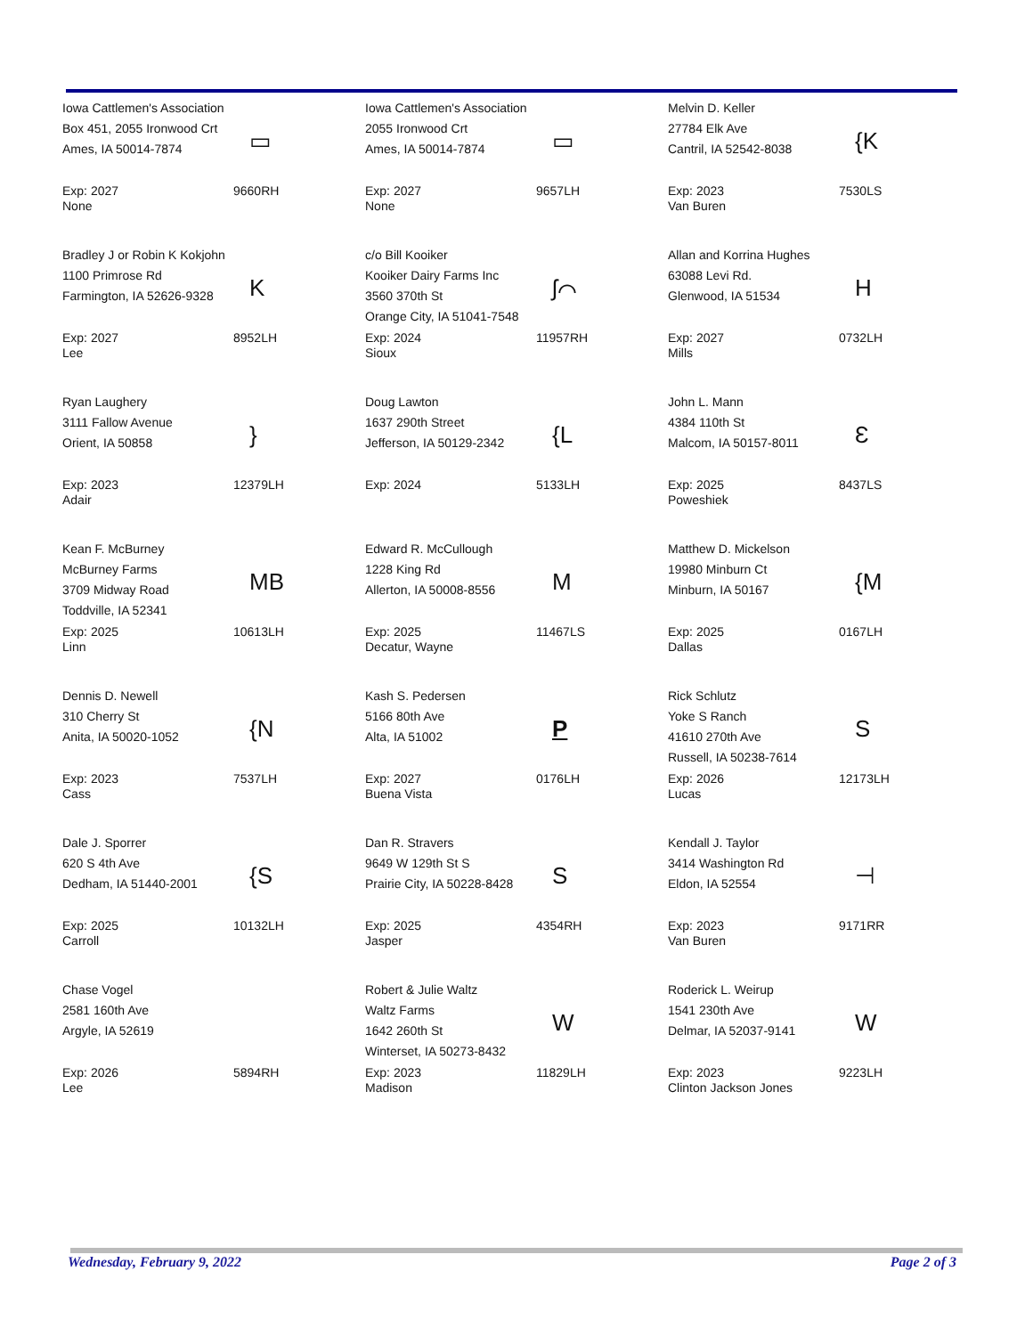Iowa Cattlemen's Association
Box 451, 2055 Ironwood Crt
Ames, IA 50014-7874
▭
Exp: 2027
None
9660RH
Iowa Cattlemen's Association
2055 Ironwood Crt
Ames, IA 50014-7874
▭
Exp: 2027
None
9657LH
Melvin D. Keller
27784 Elk Ave
Cantril, IA 52542-8038
{K
Exp: 2023
Van Buren
7530LS
Bradley J or Robin K Kokjohn
1100 Primrose Rd
Farmington, IA 52626-9328
K
Exp: 2027
Lee
8952LH
c/o Bill Kooiker
Kooiker Dairy Farms Inc
3560 370th St
Orange City, IA 51041-7548
ʃ⌒
Exp: 2024
Sioux
11957RH
Allan and Korrina Hughes
63088 Levi Rd.
Glenwood, IA 51534
H
Exp: 2027
Mills
0732LH
Ryan Laughery
3111 Fallow Avenue
Orient, IA 50858
}
Exp: 2023
Adair
12379LH
Doug Lawton
1637 290th Street
Jefferson, IA 50129-2342
{L
Exp: 2024
5133LH
John L. Mann
4384 110th St
Malcom, IA 50157-8011
Ɛ
Exp: 2025
Poweshiek
8437LS
Kean F. McBurney
McBurney Farms
3709 Midway Road
Toddville, IA 52341
MB
Exp: 2025
Linn
10613LH
Edward R. McCullough
1228 King Rd
Allerton, IA 50008-8556
M
Exp: 2025
Decatur, Wayne
11467LS
Matthew D. Mickelson
19980 Minburn Ct
Minburn, IA 50167
{M
Exp: 2025
Dallas
0167LH
Dennis D. Newell
310 Cherry St
Anita, IA 50020-1052
{N
Exp: 2023
Cass
7537LH
Kash S. Pedersen
5166 80th Ave
Alta, IA 51002
P
Exp: 2027
Buena Vista
0176LH
Rick Schlutz
Yoke S Ranch
41610 270th Ave
Russell, IA 50238-7614
S
Exp: 2026
Lucas
12173LH
Dale J. Sporrer
620 S 4th Ave
Dedham, IA 51440-2001
{S
Exp: 2025
Carroll
10132LH
Dan R. Stravers
9649 W 129th St S
Prairie City, IA 50228-8428
S
Exp: 2025
Jasper
4354RH
Kendall J. Taylor
3414 Washington Rd
Eldon, IA 52554
⊣
Exp: 2023
Van Buren
9171RR
Chase Vogel
2581 160th Ave
Argyle, IA 52619
Exp: 2026
Lee
5894RH
Robert & Julie Waltz
Waltz Farms
1642 260th St
Winterset, IA 50273-8432
W
Exp: 2023
Madison
11829LH
Roderick L. Weirup
1541 230th Ave
Delmar, IA 52037-9141
W
Exp: 2023
Clinton Jackson Jones
9223LH
Wednesday, February 9, 2022 Page 2 of 3